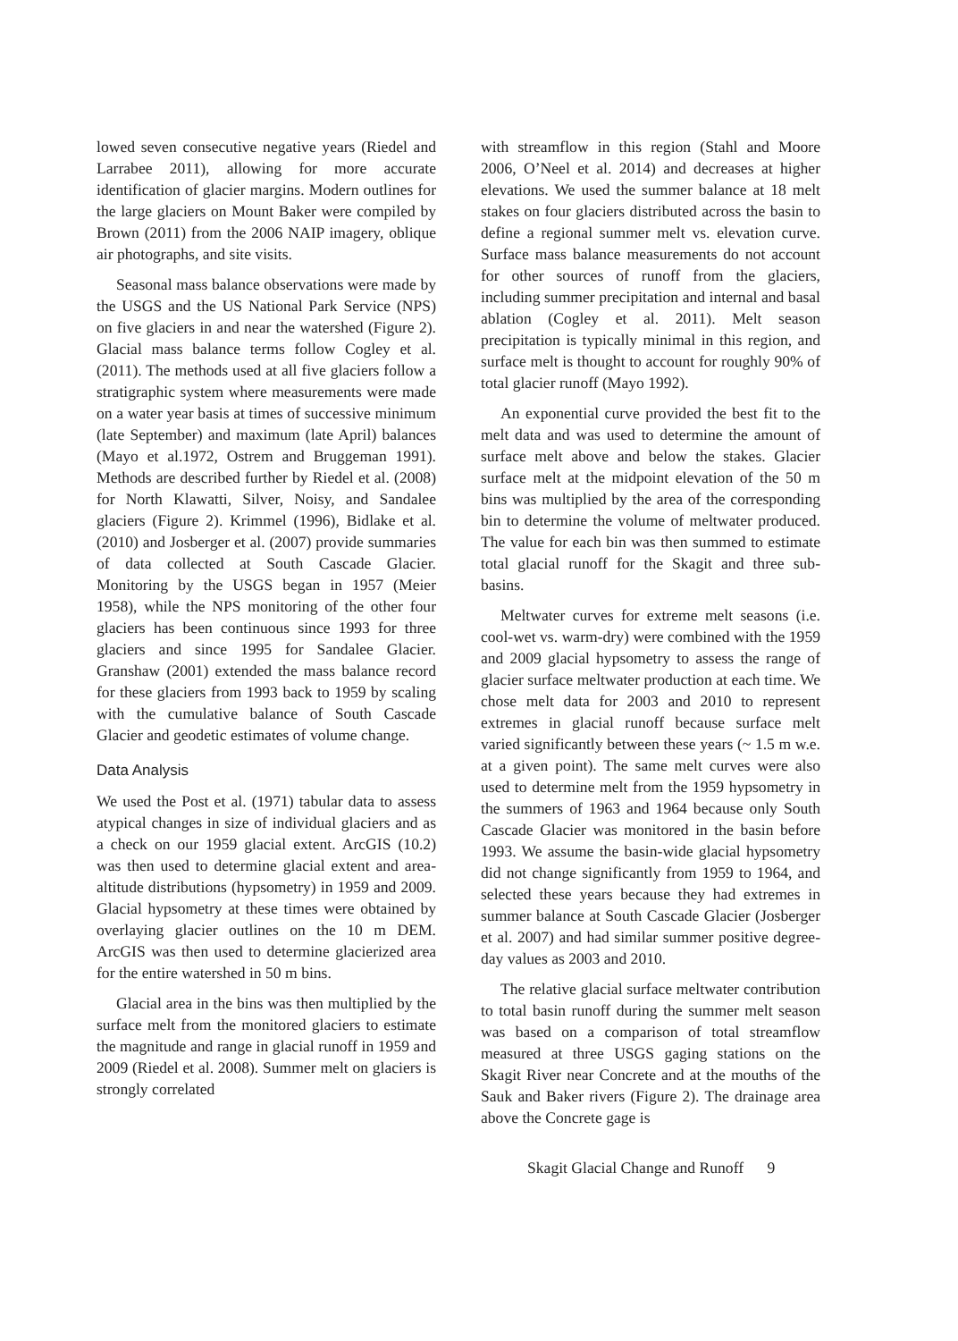lowed seven consecutive negative years (Riedel and Larrabee 2011), allowing for more accurate identification of glacier margins. Modern outlines for the large glaciers on Mount Baker were compiled by Brown (2011) from the 2006 NAIP imagery, oblique air photographs, and site visits.
Seasonal mass balance observations were made by the USGS and the US National Park Service (NPS) on five glaciers in and near the watershed (Figure 2). Glacial mass balance terms follow Cogley et al. (2011). The methods used at all five glaciers follow a stratigraphic system where measurements were made on a water year basis at times of successive minimum (late September) and maximum (late April) balances (Mayo et al.1972, Ostrem and Bruggeman 1991). Methods are described further by Riedel et al. (2008) for North Klawatti, Silver, Noisy, and Sandalee glaciers (Figure 2). Krimmel (1996), Bidlake et al. (2010) and Josberger et al. (2007) provide summaries of data collected at South Cascade Glacier. Monitoring by the USGS began in 1957 (Meier 1958), while the NPS monitoring of the other four glaciers has been continuous since 1993 for three glaciers and since 1995 for Sandalee Glacier. Granshaw (2001) extended the mass balance record for these glaciers from 1993 back to 1959 by scaling with the cumulative balance of South Cascade Glacier and geodetic estimates of volume change.
Data Analysis
We used the Post et al. (1971) tabular data to assess atypical changes in size of individual glaciers and as a check on our 1959 glacial extent. ArcGIS (10.2) was then used to determine glacial extent and area-altitude distributions (hypsometry) in 1959 and 2009. Glacial hypsometry at these times were obtained by overlaying glacier outlines on the 10 m DEM. ArcGIS was then used to determine glacierized area for the entire watershed in 50 m bins.
Glacial area in the bins was then multiplied by the surface melt from the monitored glaciers to estimate the magnitude and range in glacial runoff in 1959 and 2009 (Riedel et al. 2008). Summer melt on glaciers is strongly correlated
with streamflow in this region (Stahl and Moore 2006, O’Neel et al. 2014) and decreases at higher elevations. We used the summer balance at 18 melt stakes on four glaciers distributed across the basin to define a regional summer melt vs. elevation curve. Surface mass balance measurements do not account for other sources of runoff from the glaciers, including summer precipitation and internal and basal ablation (Cogley et al. 2011). Melt season precipitation is typically minimal in this region, and surface melt is thought to account for roughly 90% of total glacier runoff (Mayo 1992).
An exponential curve provided the best fit to the melt data and was used to determine the amount of surface melt above and below the stakes. Glacier surface melt at the midpoint elevation of the 50 m bins was multiplied by the area of the corresponding bin to determine the volume of meltwater produced. The value for each bin was then summed to estimate total glacial runoff for the Skagit and three sub-basins.
Meltwater curves for extreme melt seasons (i.e. cool-wet vs. warm-dry) were combined with the 1959 and 2009 glacial hypsometry to assess the range of glacier surface meltwater production at each time. We chose melt data for 2003 and 2010 to represent extremes in glacial runoff because surface melt varied significantly between these years (~ 1.5 m w.e. at a given point). The same melt curves were also used to determine melt from the 1959 hypsometry in the summers of 1963 and 1964 because only South Cascade Glacier was monitored in the basin before 1993. We assume the basin-wide glacial hypsometry did not change significantly from 1959 to 1964, and selected these years because they had extremes in summer balance at South Cascade Glacier (Josberger et al. 2007) and had similar summer positive degree-day values as 2003 and 2010.
The relative glacial surface meltwater contribution to total basin runoff during the summer melt season was based on a comparison of total streamflow measured at three USGS gaging stations on the Skagit River near Concrete and at the mouths of the Sauk and Baker rivers (Figure 2). The drainage area above the Concrete gage is
Skagit Glacial Change and Runoff 9